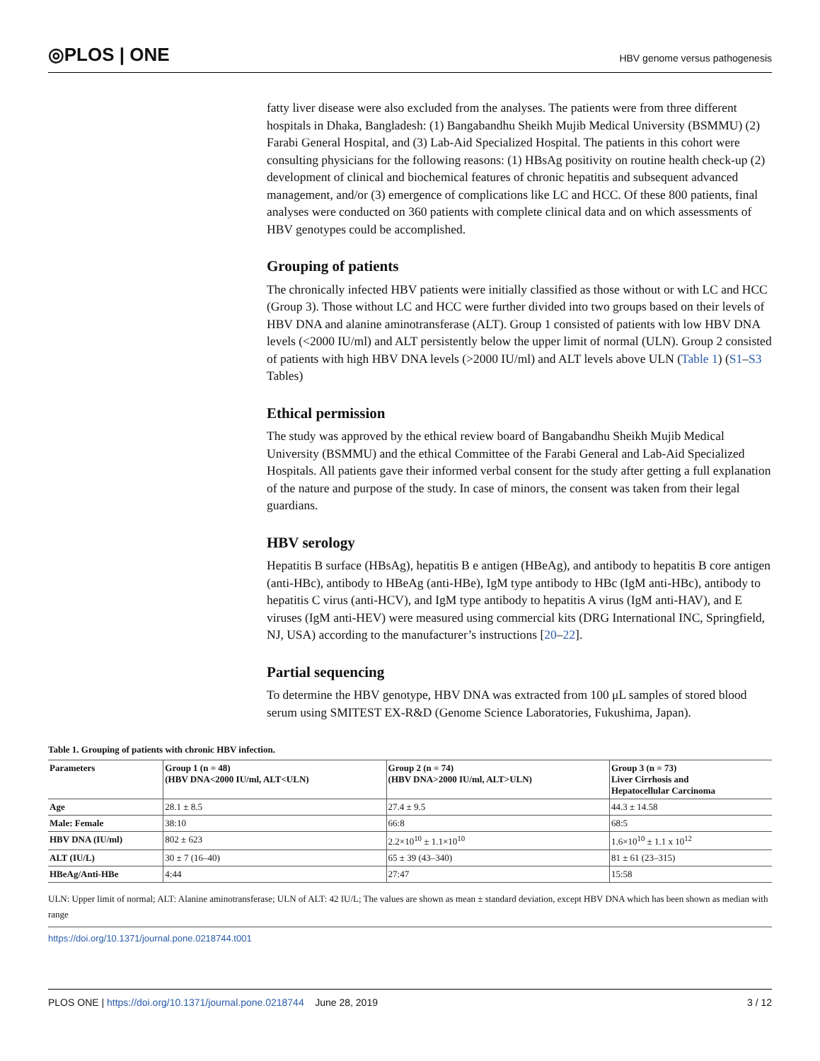◎PLOS | ONE
HBV genome versus pathogenesis
fatty liver disease were also excluded from the analyses. The patients were from three different hospitals in Dhaka, Bangladesh: (1) Bangabandhu Sheikh Mujib Medical University (BSMMU) (2) Farabi General Hospital, and (3) Lab-Aid Specialized Hospital. The patients in this cohort were consulting physicians for the following reasons: (1) HBsAg positivity on routine health check-up (2) development of clinical and biochemical features of chronic hepatitis and subsequent advanced management, and/or (3) emergence of complications like LC and HCC. Of these 800 patients, final analyses were conducted on 360 patients with complete clinical data and on which assessments of HBV genotypes could be accomplished.
Grouping of patients
The chronically infected HBV patients were initially classified as those without or with LC and HCC (Group 3). Those without LC and HCC were further divided into two groups based on their levels of HBV DNA and alanine aminotransferase (ALT). Group 1 consisted of patients with low HBV DNA levels (<2000 IU/ml) and ALT persistently below the upper limit of normal (ULN). Group 2 consisted of patients with high HBV DNA levels (>2000 IU/ml) and ALT levels above ULN (Table 1) (S1–S3 Tables)
Ethical permission
The study was approved by the ethical review board of Bangabandhu Sheikh Mujib Medical University (BSMMU) and the ethical Committee of the Farabi General and Lab-Aid Specialized Hospitals. All patients gave their informed verbal consent for the study after getting a full explanation of the nature and purpose of the study. In case of minors, the consent was taken from their legal guardians.
HBV serology
Hepatitis B surface (HBsAg), hepatitis B e antigen (HBeAg), and antibody to hepatitis B core antigen (anti-HBc), antibody to HBeAg (anti-HBe), IgM type antibody to HBc (IgM anti-HBc), antibody to hepatitis C virus (anti-HCV), and IgM type antibody to hepatitis A virus (IgM anti-HAV), and E viruses (IgM anti-HEV) were measured using commercial kits (DRG International INC, Springfield, NJ, USA) according to the manufacturer’s instructions [20–22].
Partial sequencing
To determine the HBV genotype, HBV DNA was extracted from 100 μL samples of stored blood serum using SMITEST EX-R&D (Genome Science Laboratories, Fukushima, Japan).
Table 1. Grouping of patients with chronic HBV infection.
| Parameters | Group 1 (n = 48) (HBV DNA<2000 IU/ml, ALT<ULN) | Group 2 (n = 74) (HBV DNA>2000 IU/ml, ALT>ULN) | Group 3 (n = 73) Liver Cirrhosis and Hepatocellular Carcinoma |
| --- | --- | --- | --- |
| Age | 28.1 ± 8.5 | 27.4 ± 9.5 | 44.3 ± 14.58 |
| Male: Female | 38:10 | 66:8 | 68:5 |
| HBV DNA (IU/ml) | 802 ± 623 | 2.2×10<sup>10</sup> ± 1.1×10<sup>10</sup> | 1.6×10<sup>10</sup> ± 1.1 x 10<sup>12</sup> |
| ALT (IU/L) | 30 ± 7 (16–40) | 65 ± 39 (43–340) | 81 ± 61 (23–315) |
| HBeAg/Anti-HBe | 4:44 | 27:47 | 15:58 |
ULN: Upper limit of normal; ALT: Alanine aminotransferase; ULN of ALT: 42 IU/L; The values are shown as mean ± standard deviation, except HBV DNA which has been shown as median with range
https://doi.org/10.1371/journal.pone.0218744.t001
PLOS ONE | https://doi.org/10.1371/journal.pone.0218744 June 28, 2019
3 / 12